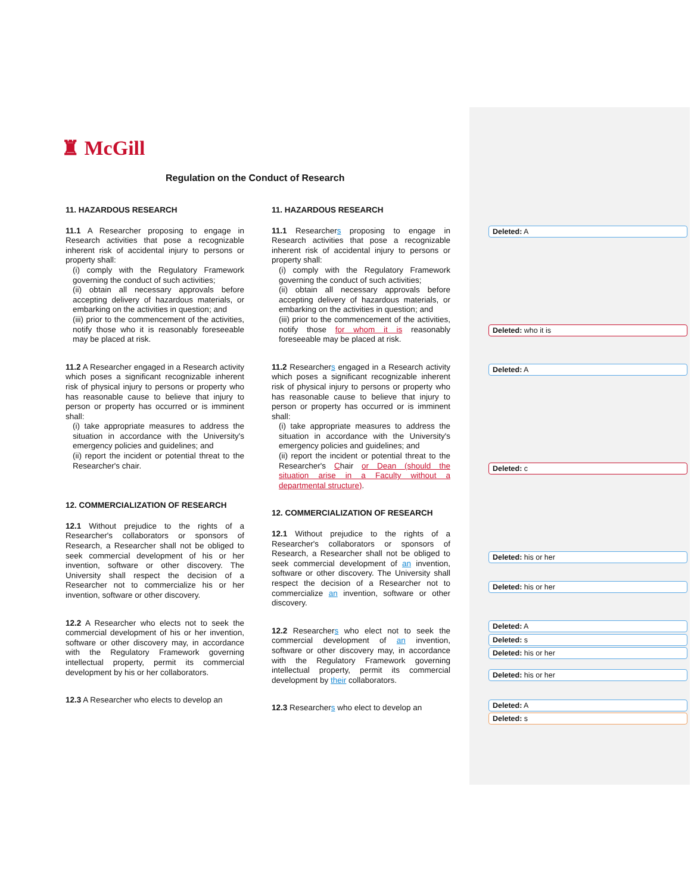♜ McGill
Regulation on the Conduct of Research
11. HAZARDOUS RESEARCH
11.1 A Researcher proposing to engage in Research activities that pose a recognizable inherent risk of accidental injury to persons or property shall:
(i) comply with the Regulatory Framework governing the conduct of such activities;
(ii) obtain all necessary approvals before accepting delivery of hazardous materials, or embarking on the activities in question; and
(iii) prior to the commencement of the activities, notify those who it is reasonably foreseeable may be placed at risk.
11.2 A Researcher engaged in a Research activity which poses a significant recognizable inherent risk of physical injury to persons or property who has reasonable cause to believe that injury to person or property has occurred or is imminent shall:
(i) take appropriate measures to address the situation in accordance with the University's emergency policies and guidelines; and
(ii) report the incident or potential threat to the Researcher's chair.
12. COMMERCIALIZATION OF RESEARCH
12.1 Without prejudice to the rights of a Researcher's collaborators or sponsors of Research, a Researcher shall not be obliged to seek commercial development of his or her invention, software or other discovery. The University shall respect the decision of a Researcher not to commercialize his or her invention, software or other discovery.
12.2 A Researcher who elects not to seek the commercial development of his or her invention, software or other discovery may, in accordance with the Regulatory Framework governing intellectual property, permit its commercial development by his or her collaborators.
12.3 A Researcher who elects to develop an
11. HAZARDOUS RESEARCH
11.1 Researchers proposing to engage in Research activities that pose a recognizable inherent risk of accidental injury to persons or property shall:
(i) comply with the Regulatory Framework governing the conduct of such activities;
(ii) obtain all necessary approvals before accepting delivery of hazardous materials, or embarking on the activities in question; and
(iii) prior to the commencement of the activities, notify those for whom it is reasonably foreseeable may be placed at risk.
11.2 Researchers engaged in a Research activity which poses a significant recognizable inherent risk of physical injury to persons or property who has reasonable cause to believe that injury to person or property has occurred or is imminent shall:
(i) take appropriate measures to address the situation in accordance with the University's emergency policies and guidelines; and
(ii) report the incident or potential threat to the Researcher's Chair or Dean (should the situation arise in a Faculty without a departmental structure).
12. COMMERCIALIZATION OF RESEARCH
12.1 Without prejudice to the rights of a Researcher's collaborators or sponsors of Research, a Researcher shall not be obliged to seek commercial development of an invention, software or other discovery. The University shall respect the decision of a Researcher not to commercialize an invention, software or other discovery.
12.2 Researchers who elect not to seek the commercial development of an invention, software or other discovery may, in accordance with the Regulatory Framework governing intellectual property, permit its commercial development by their collaborators.
12.3 Researchers who elect to develop an
Deleted: A
Deleted: who it is
Deleted: A
Deleted: c
Deleted: his or her
Deleted: his or her
Deleted: A
Deleted: s
Deleted: his or her
Deleted: his or her
Deleted: A
Deleted: s